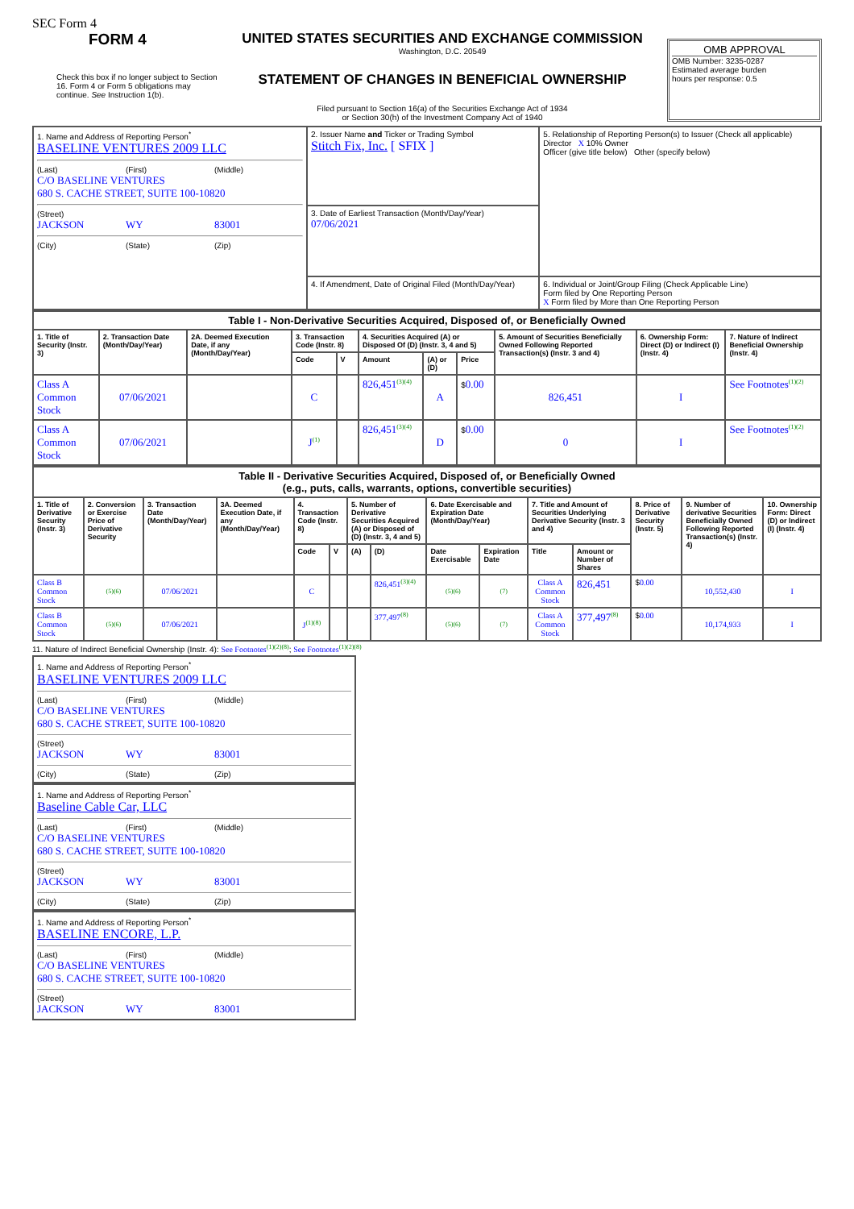SEC Form 4
FORM 4
Check this box if no longer subject to Section 16. Form 4 or Form 5 obligations may continue. See Instruction 1(b).
UNITED STATES SECURITIES AND EXCHANGE COMMISSION
Washington, D.C. 20549
STATEMENT OF CHANGES IN BENEFICIAL OWNERSHIP
Filed pursuant to Section 16(a) of the Securities Exchange Act of 1934
or Section 30(h) of the Investment Company Act of 1940
OMB APPROVAL
OMB Number: 3235-0287
Estimated average burden
hours per response: 0.5
| 1. Name and Address of Reporting Person<sup>*</sup> BASELINE VENTURES 2009 LLC (Last) (First) (Middle) C/O BASELINE VENTURES 680 S. CACHE STREET, SUITE 100-10820 (Street) JACKSON WY 83001 (City) (State) (Zip) | 2. Issuer Name and Ticker or Trading Symbol Stitch Fix, Inc. [ SFIX ] | 5. Relationship of Reporting Person(s) to Issuer (Check all applicable) Director X 10% Owner Officer (give title below) Other (specify below) |
| | 3. Date of Earliest Transaction (Month/Day/Year) 07/06/2021 | |
| | 4. If Amendment, Date of Original Filed (Month/Day/Year) | 6. Individual or Joint/Group Filing (Check Applicable Line) Form filed by One Reporting Person X Form filed by More than One Reporting Person |
| Table I - Non-Derivative Securities Acquired, Disposed of, or Beneficially Owned | | | | | | | | | | |
| --- | --- | --- | --- | --- | --- | --- | --- | --- | --- | --- |
| 1. Title of Security (Instr. 3) | 2. Transaction Date (Month/Day/Year) | 2A. Deemed Execution Date, if any (Month/Day/Year) | 3. Transaction Code (Instr. 8) | | 4. Securities Acquired (A) or Disposed Of (D) (Instr. 3, 4 and 5) | | | 5. Amount of Securities Beneficially Owned Following Reported Transaction(s) (Instr. 3 and 4) | 6. Ownership Form: Direct (D) or Indirect (I) (Instr. 4) | 7. Nature of Indirect Beneficial Ownership (Instr. 4) |
| | | | Code | V | Amount | (A) or (D) | Price | | | |
| Class A Common Stock | 07/06/2021 | | C | | 826,451<sup>(3)(4)</sup> | A | $ 0.00 | 826,451 | I | See Footnotes<sup>(1)(2)</sup> |
| Class A Common Stock | 07/06/2021 | | J<sup>(1)</sup> | | 826,451<sup>(3)(4)</sup> | D | $ 0.00 | 0 | I | See Footnotes<sup>(1)(2)</sup> |
| Table II - Derivative Securities Acquired, Disposed of, or Beneficially Owned (e.g., puts, calls, warrants, options, convertible securities) | | | | | | | | | | | | | | |
| --- | --- | --- | --- | --- | --- | --- | --- | --- | --- | --- | --- | --- | --- | --- |
| 1. Title of Derivative Security (Instr. 3) | 2. Conversion or Exercise Price of Derivative Security | 3. Transaction Date (Month/Day/Year) | 3A. Deemed Execution Date, if any (Month/Day/Year) | 4. Transaction Code (Instr. 8) | | 5. Number of Derivative Securities Acquired (A) or Disposed of (D) (Instr. 3, 4 and 5) | | 6. Date Exercisable and Expiration Date (Month/Day/Year) | | 7. Title and Amount of Securities Underlying Derivative Security (Instr. 3 and 4) | | 8. Price of Derivative Security (Instr. 5) | 9. Number of derivative Securities Beneficially Owned Following Reported Transaction(s) (Instr. 4) | 10. Ownership Form: Direct (D) or Indirect (I) (Instr. 4) |
| | | | | Code | V | (A) | (D) | Date Exercisable | Expiration Date | Title | Amount or Number of Shares | | | |
| Class B Common Stock | (5)(6) | 07/06/2021 | | C | | | 826,451<sup>(3)(4)</sup> | (5)(6) | (7) | Class A Common Stock | 826,451 | $ 0.00 | 10,552,430 | I |
| Class B Common Stock | (5)(6) | 07/06/2021 | | J<sup>(1)(8)</sup> | | | 377,497<sup>(8)</sup> | (5)(6) | (7) | Class A Common Stock | 377,497<sup>(8)</sup> | $ 0.00 | 10,174,933 | I |
11. Nature of Indirect Beneficial Ownership (Instr. 4): See Footnotes<sup>(1)(2)(8)</sup>; See Footnotes<sup>(1)(2)(8)</sup>
1. Name and Address of Reporting Person<sup>*</sup>
BASELINE VENTURES 2009 LLC
(Last) (First) (Middle)
C/O BASELINE VENTURES
680 S. CACHE STREET, SUITE 100-10820
(Street)
JACKSON WY 83001
(City) (State) (Zip)
1. Name and Address of Reporting Person<sup>*</sup>
Baseline Cable Car, LLC
(Last) (First) (Middle)
C/O BASELINE VENTURES
680 S. CACHE STREET, SUITE 100-10820
(Street)
JACKSON WY 83001
(City) (State) (Zip)
1. Name and Address of Reporting Person<sup>*</sup>
BASELINE ENCORE, L.P.
(Last) (First) (Middle)
C/O BASELINE VENTURES
680 S. CACHE STREET, SUITE 100-10820
(Street)
JACKSON WY 83001